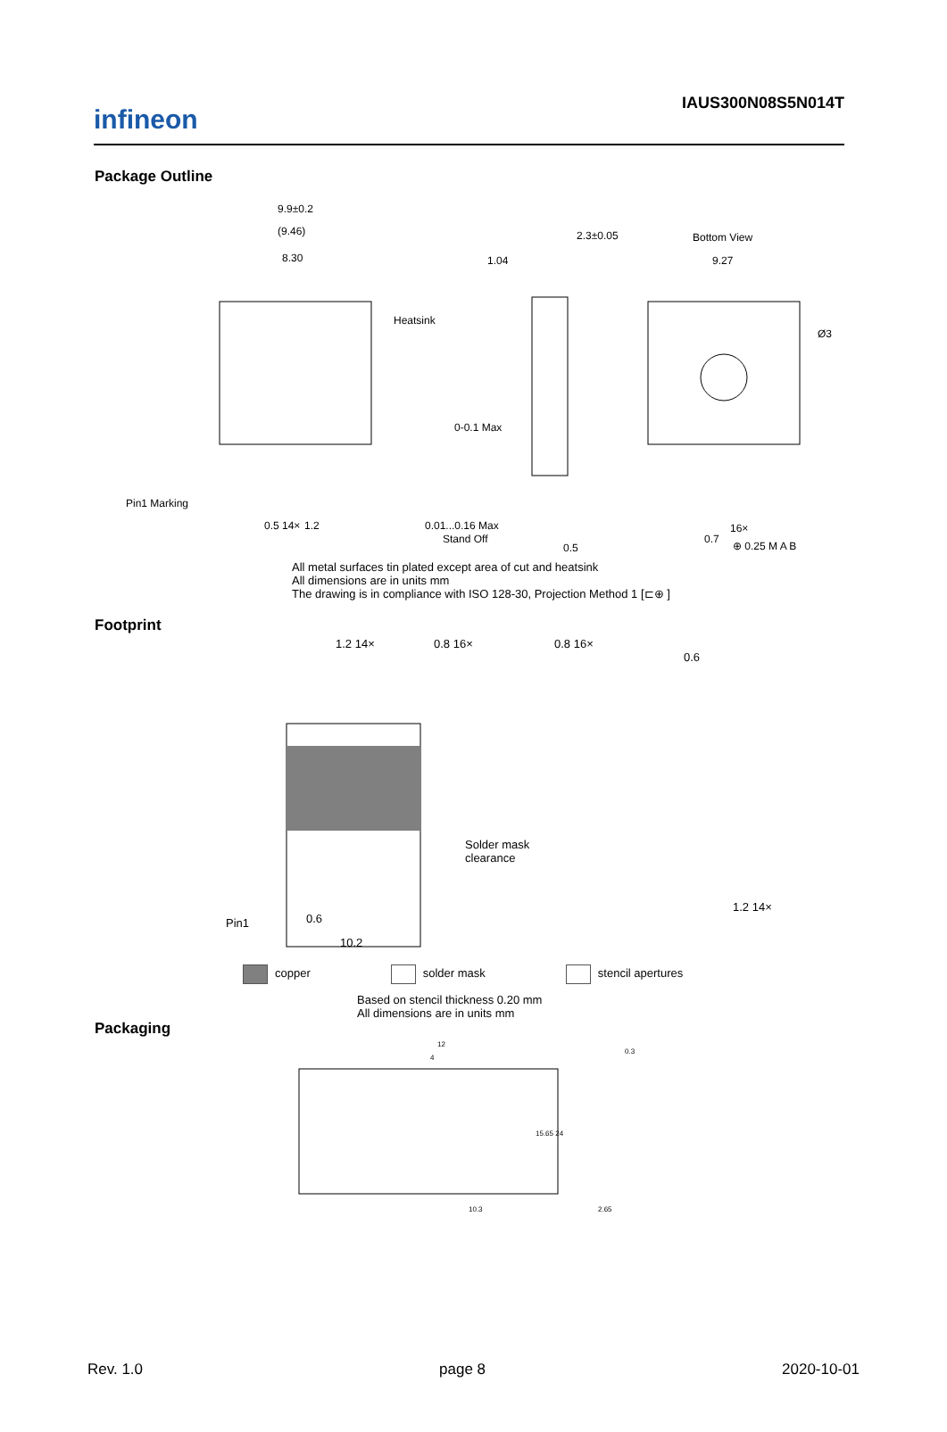infineon
IAUS300N08S5N014T
Package Outline
9.9±0.2
(9.46)
8.30
Heatsink
Pin1 Marking
0.5 14×
1.2
2.3±0.05
1.04
0-0.1 Max
0.01...0.16 Max
Stand Off
0.5
Bottom View
9.27
Ø3
0.7
16×
⊕ 0.25 M A B
All metal surfaces tin plated except area of cut and heatsink
All dimensions are in units mm
The drawing is in compliance with ISO 128-30, Projection Method 1 [⊏⊕ ]
Footprint
1.2 14×
0.8 16×
Solder mask
clearance
Pin1
0.6
10.2
0.8 16×
0.6
1.2 14×
copper solder mask stencil apertures
Based on stencil thickness 0.20 mm
All dimensions are in units mm
Packaging
12
4
15.65 24
10.3
0.3
2.65
Rev. 1.0 page 8 2020-10-01